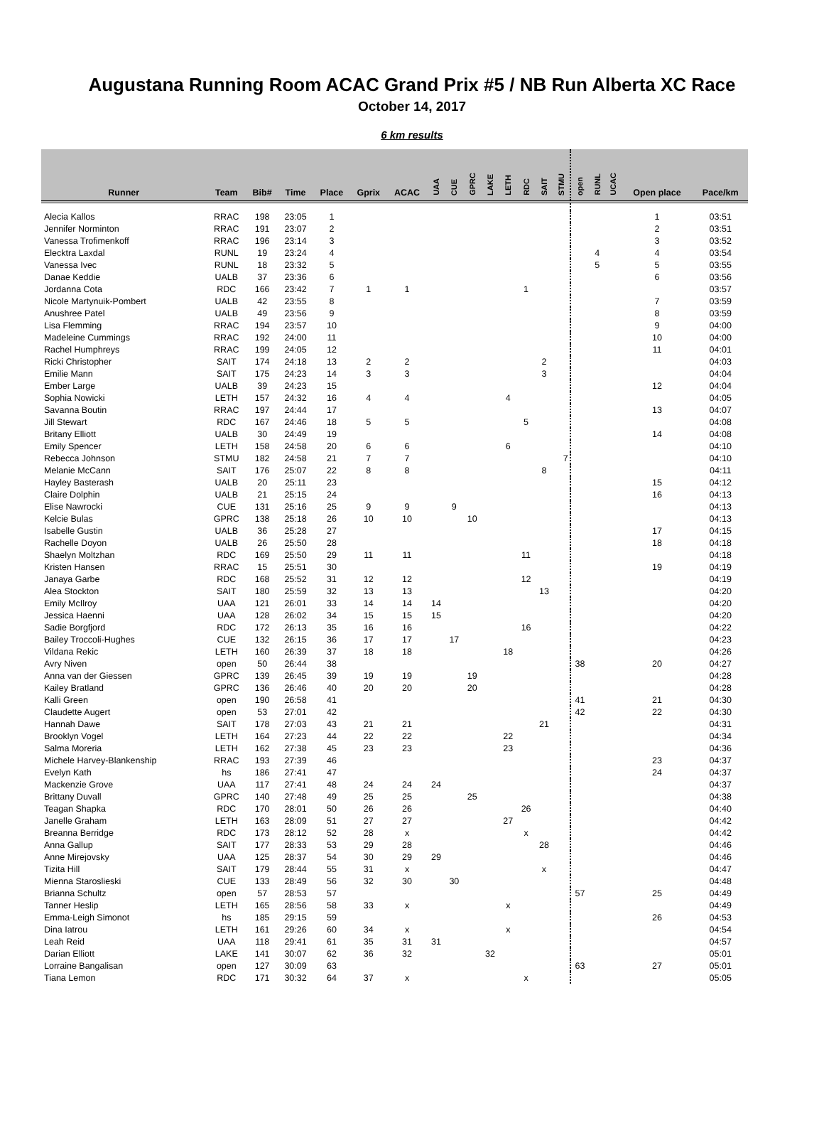Augustana Running Room ACAC Grand Prix #5 / NB Run Alberta XC Race
October 14, 2017
6 km results
| Runner | Team | Bib# | Time | Place | Gprix | ACAC | UAA | CUE | GPRC | LAKE | LETH | RDC | SAIT | STMU | open | RUNL | UCAC | Open place | Pace/km |
| --- | --- | --- | --- | --- | --- | --- | --- | --- | --- | --- | --- | --- | --- | --- | --- | --- | --- | --- | --- |
| Alecia Kallos | RRAC | 198 | 23:05 | 1 | | | | | | | | | | | | | | 1 | 03:51 |
| Jennifer Norminton | RRAC | 191 | 23:07 | 2 | | | | | | | | | | | | | | 2 | 03:51 |
| Vanessa Trofimenkoff | RRAC | 196 | 23:14 | 3 | | | | | | | | | | | | | | 3 | 03:52 |
| Elecktra Laxdal | RUNL | 19 | 23:24 | 4 | | | | | | | | | | | | 4 | | 4 | 03:54 |
| Vanessa Ivec | RUNL | 18 | 23:32 | 5 | | | | | | | | | | | | 5 | | 5 | 03:55 |
| Danae Keddie | UALB | 37 | 23:36 | 6 | | | | | | | | | | | | | | 6 | 03:56 |
| Jordanna Cota | RDC | 166 | 23:42 | 7 | 1 | 1 | | | | | | 1 | | | | | | | 03:57 |
| Nicole Martynuik-Pombert | UALB | 42 | 23:55 | 8 | | | | | | | | | | | | | | 7 | 03:59 |
| Anushree Patel | UALB | 49 | 23:56 | 9 | | | | | | | | | | | | | | 8 | 03:59 |
| Lisa Flemming | RRAC | 194 | 23:57 | 10 | | | | | | | | | | | | | | 9 | 04:00 |
| Madeleine Cummings | RRAC | 192 | 24:00 | 11 | | | | | | | | | | | | | | 10 | 04:00 |
| Rachel Humphreys | RRAC | 199 | 24:05 | 12 | | | | | | | | | | | | | | 11 | 04:01 |
| Ricki Christopher | SAIT | 174 | 24:18 | 13 | 2 | 2 | | | | | | | 2 | | | | | | 04:03 |
| Emilie Mann | SAIT | 175 | 24:23 | 14 | 3 | 3 | | | | | | | 3 | | | | | | 04:04 |
| Ember Large | UALB | 39 | 24:23 | 15 | | | | | | | | | | | | | | 12 | 04:04 |
| Sophia Nowicki | LETH | 157 | 24:32 | 16 | 4 | 4 | | | | | 4 | | | | | | | | 04:05 |
| Savanna Boutin | RRAC | 197 | 24:44 | 17 | | | | | | | | | | | | | | 13 | 04:07 |
| Jill Stewart | RDC | 167 | 24:46 | 18 | 5 | 5 | | | | | | 5 | | | | | | | 04:08 |
| Britany Elliott | UALB | 30 | 24:49 | 19 | | | | | | | | | | | | | | 14 | 04:08 |
| Emily Spencer | LETH | 158 | 24:58 | 20 | 6 | 6 | | | | | 6 | | | | | | | | 04:10 |
| Rebecca Johnson | STMU | 182 | 24:58 | 21 | 7 | 7 | | | | | | | | 7 | | | | | 04:10 |
| Melanie McCann | SAIT | 176 | 25:07 | 22 | 8 | 8 | | | | | | | 8 | | | | | | 04:11 |
| Hayley Basterash | UALB | 20 | 25:11 | 23 | | | | | | | | | | | | | | 15 | 04:12 |
| Claire Dolphin | UALB | 21 | 25:15 | 24 | | | | | | | | | | | | | | 16 | 04:13 |
| Elise Nawrocki | CUE | 131 | 25:16 | 25 | 9 | 9 | | 9 | | | | | | | | | | | 04:13 |
| Kelcie Bulas | GPRC | 138 | 25:18 | 26 | 10 | 10 | | | 10 | | | | | | | | | | 04:13 |
| Isabelle Gustin | UALB | 36 | 25:28 | 27 | | | | | | | | | | | | | | 17 | 04:15 |
| Rachelle Doyon | UALB | 26 | 25:50 | 28 | | | | | | | | | | | | | | 18 | 04:18 |
| Shaelyn Moltzhan | RDC | 169 | 25:50 | 29 | 11 | 11 | | | | | | 11 | | | | | | | 04:18 |
| Kristen Hansen | RRAC | 15 | 25:51 | 30 | | | | | | | | | | | | | | 19 | 04:19 |
| Janaya Garbe | RDC | 168 | 25:52 | 31 | 12 | 12 | | | | | | 12 | | | | | | | 04:19 |
| Alea Stockton | SAIT | 180 | 25:59 | 32 | 13 | 13 | | | | | | | 13 | | | | | | 04:20 |
| Emily McIlroy | UAA | 121 | 26:01 | 33 | 14 | 14 | 14 | | | | | | | | | | | | 04:20 |
| Jessica Haenni | UAA | 128 | 26:02 | 34 | 15 | 15 | 15 | | | | | | | | | | | | 04:20 |
| Sadie Borgfjord | RDC | 172 | 26:13 | 35 | 16 | 16 | | | | | | 16 | | | | | | | 04:22 |
| Bailey Troccoli-Hughes | CUE | 132 | 26:15 | 36 | 17 | 17 | | 17 | | | | | | | | | | | 04:23 |
| Vildana Rekic | LETH | 160 | 26:39 | 37 | 18 | 18 | | | | | 18 | | | | | | | | 04:26 |
| Avry Niven | open | 50 | 26:44 | 38 | | | | | | | | | | | 38 | | | 20 | 04:27 |
| Anna van der Giessen | GPRC | 139 | 26:45 | 39 | 19 | 19 | | | 19 | | | | | | | | | | 04:28 |
| Kailey Bratland | GPRC | 136 | 26:46 | 40 | 20 | 20 | | | 20 | | | | | | | | | | 04:28 |
| Kalli Green | open | 190 | 26:58 | 41 | | | | | | | | | | | 41 | | | 21 | 04:30 |
| Claudette Augert | open | 53 | 27:01 | 42 | | | | | | | | | | | 42 | | | 22 | 04:30 |
| Hannah Dawe | SAIT | 178 | 27:03 | 43 | 21 | 21 | | | | | | | 21 | | | | | | 04:31 |
| Brooklyn Vogel | LETH | 164 | 27:23 | 44 | 22 | 22 | | | | | 22 | | | | | | | | 04:34 |
| Salma Moreria | LETH | 162 | 27:38 | 45 | 23 | 23 | | | | | 23 | | | | | | | | 04:36 |
| Michele Harvey-Blankenship | RRAC | 193 | 27:39 | 46 | | | | | | | | | | | | | | 23 | 04:37 |
| Evelyn Kath | hs | 186 | 27:41 | 47 | | | | | | | | | | | | | | 24 | 04:37 |
| Mackenzie Grove | UAA | 117 | 27:41 | 48 | 24 | 24 | 24 | | | | | | | | | | | | 04:37 |
| Brittany Duvall | GPRC | 140 | 27:48 | 49 | 25 | 25 | | | 25 | | | | | | | | | | 04:38 |
| Teagan Shapka | RDC | 170 | 28:01 | 50 | 26 | 26 | | | | | | 26 | | | | | | | 04:40 |
| Janelle Graham | LETH | 163 | 28:09 | 51 | 27 | 27 | | | | | 27 | | | | | | | | 04:42 |
| Breanna Berridge | RDC | 173 | 28:12 | 52 | 28 | x | | | | | | x | | | | | | | 04:42 |
| Anna Gallup | SAIT | 177 | 28:33 | 53 | 29 | 28 | | | | | | | 28 | | | | | | 04:46 |
| Anne Mirejovsky | UAA | 125 | 28:37 | 54 | 30 | 29 | 29 | | | | | | | | | | | | 04:46 |
| Tizita Hill | SAIT | 179 | 28:44 | 55 | 31 | x | | | | | | | x | | | | | | 04:47 |
| Mienna Staroslieski | CUE | 133 | 28:49 | 56 | 32 | 30 | | 30 | | | | | | | | | | | 04:48 |
| Brianna Schultz | open | 57 | 28:53 | 57 | | | | | | | | | | | 57 | | | 25 | 04:49 |
| Tanner Heslip | LETH | 165 | 28:56 | 58 | 33 | x | | | | | x | | | | | | | | 04:49 |
| Emma-Leigh Simonot | hs | 185 | 29:15 | 59 | | | | | | | | | | | | | | 26 | 04:53 |
| Dina Iatrou | LETH | 161 | 29:26 | 60 | 34 | x | | | | | x | | | | | | | | 04:54 |
| Leah Reid | UAA | 118 | 29:41 | 61 | 35 | 31 | 31 | | | | | | | | | | | | 04:57 |
| Darian Elliott | LAKE | 141 | 30:07 | 62 | 36 | 32 | | | | 32 | | | | | | | | | 05:01 |
| Lorraine Bangalisan | open | 127 | 30:09 | 63 | | | | | | | | | | | 63 | | | 27 | 05:01 |
| Tiana Lemon | RDC | 171 | 30:32 | 64 | 37 | x | | | | | | x | | | | | | | 05:05 |